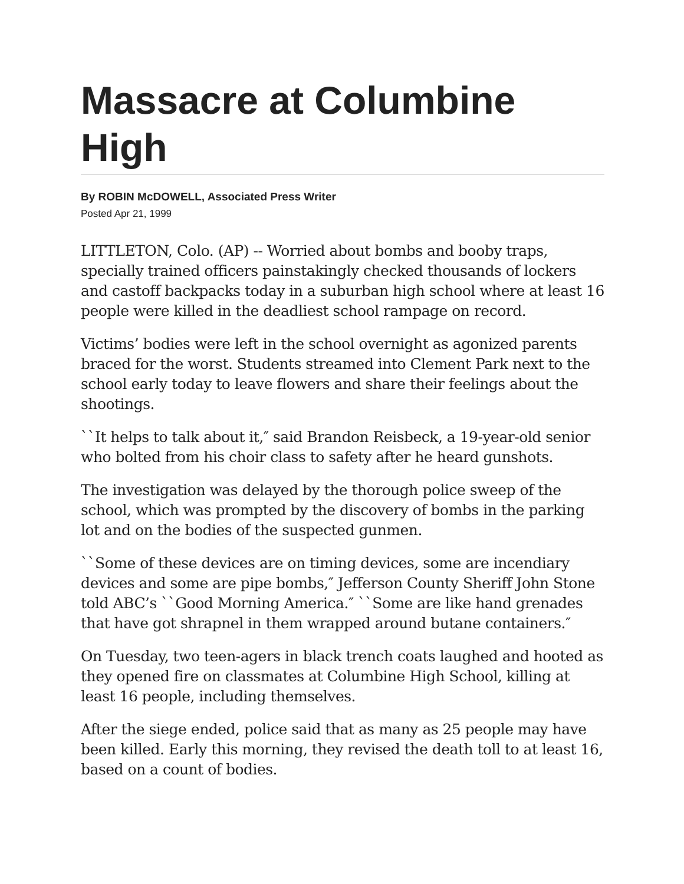Massacre at Columbine High
By ROBIN McDOWELL, Associated Press Writer
Posted Apr 21, 1999
LITTLETON, Colo. (AP) -- Worried about bombs and booby traps, specially trained officers painstakingly checked thousands of lockers and castoff backpacks today in a suburban high school where at least 16 people were killed in the deadliest school rampage on record.
Victims’ bodies were left in the school overnight as agonized parents braced for the worst. Students streamed into Clement Park next to the school early today to leave flowers and share their feelings about the shootings.
``It helps to talk about it,″ said Brandon Reisbeck, a 19-year-old senior who bolted from his choir class to safety after he heard gunshots.
The investigation was delayed by the thorough police sweep of the school, which was prompted by the discovery of bombs in the parking lot and on the bodies of the suspected gunmen.
``Some of these devices are on timing devices, some are incendiary devices and some are pipe bombs,″ Jefferson County Sheriff John Stone told ABC’s ``Good Morning America.″ ``Some are like hand grenades that have got shrapnel in them wrapped around butane containers.″
On Tuesday, two teen-agers in black trench coats laughed and hooted as they opened fire on classmates at Columbine High School, killing at least 16 people, including themselves.
After the siege ended, police said that as many as 25 people may have been killed. Early this morning, they revised the death toll to at least 16, based on a count of bodies.